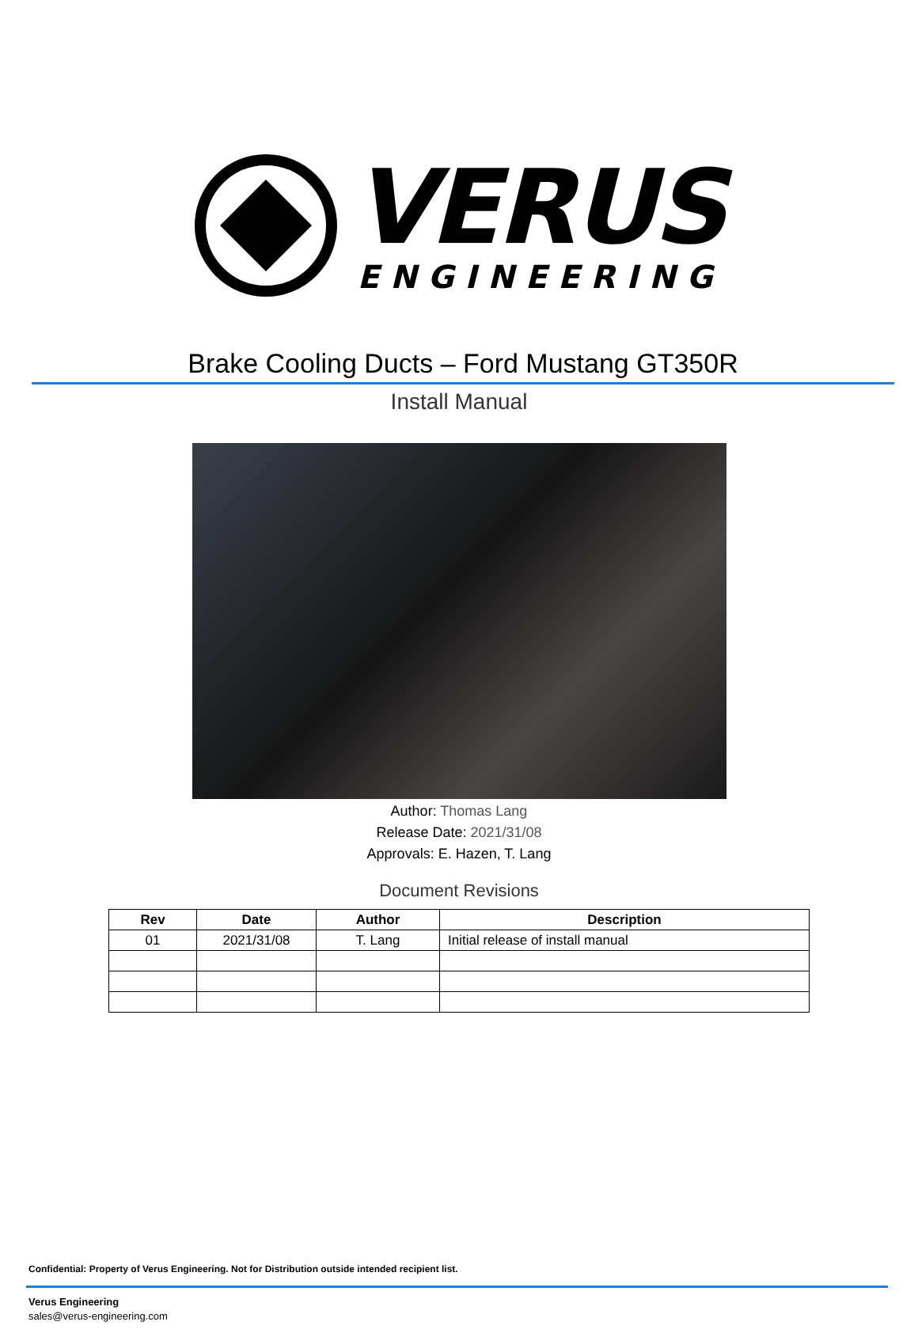VERUS
ENGINEERING
Brake Cooling Ducts – Ford Mustang GT350R
Install Manual
Author: Thomas Lang
Release Date: 2021/31/08
Approvals: E. Hazen, T. Lang
Document Revisions
| Rev | Date | Author | Description |
| --- | --- | --- | --- |
| 01 | 2021/31/08 | T. Lang | Initial release of install manual |
Confidential: Property of Verus Engineering. Not for Distribution outside intended recipient list.
Verus Engineering
sales@verus-engineering.com